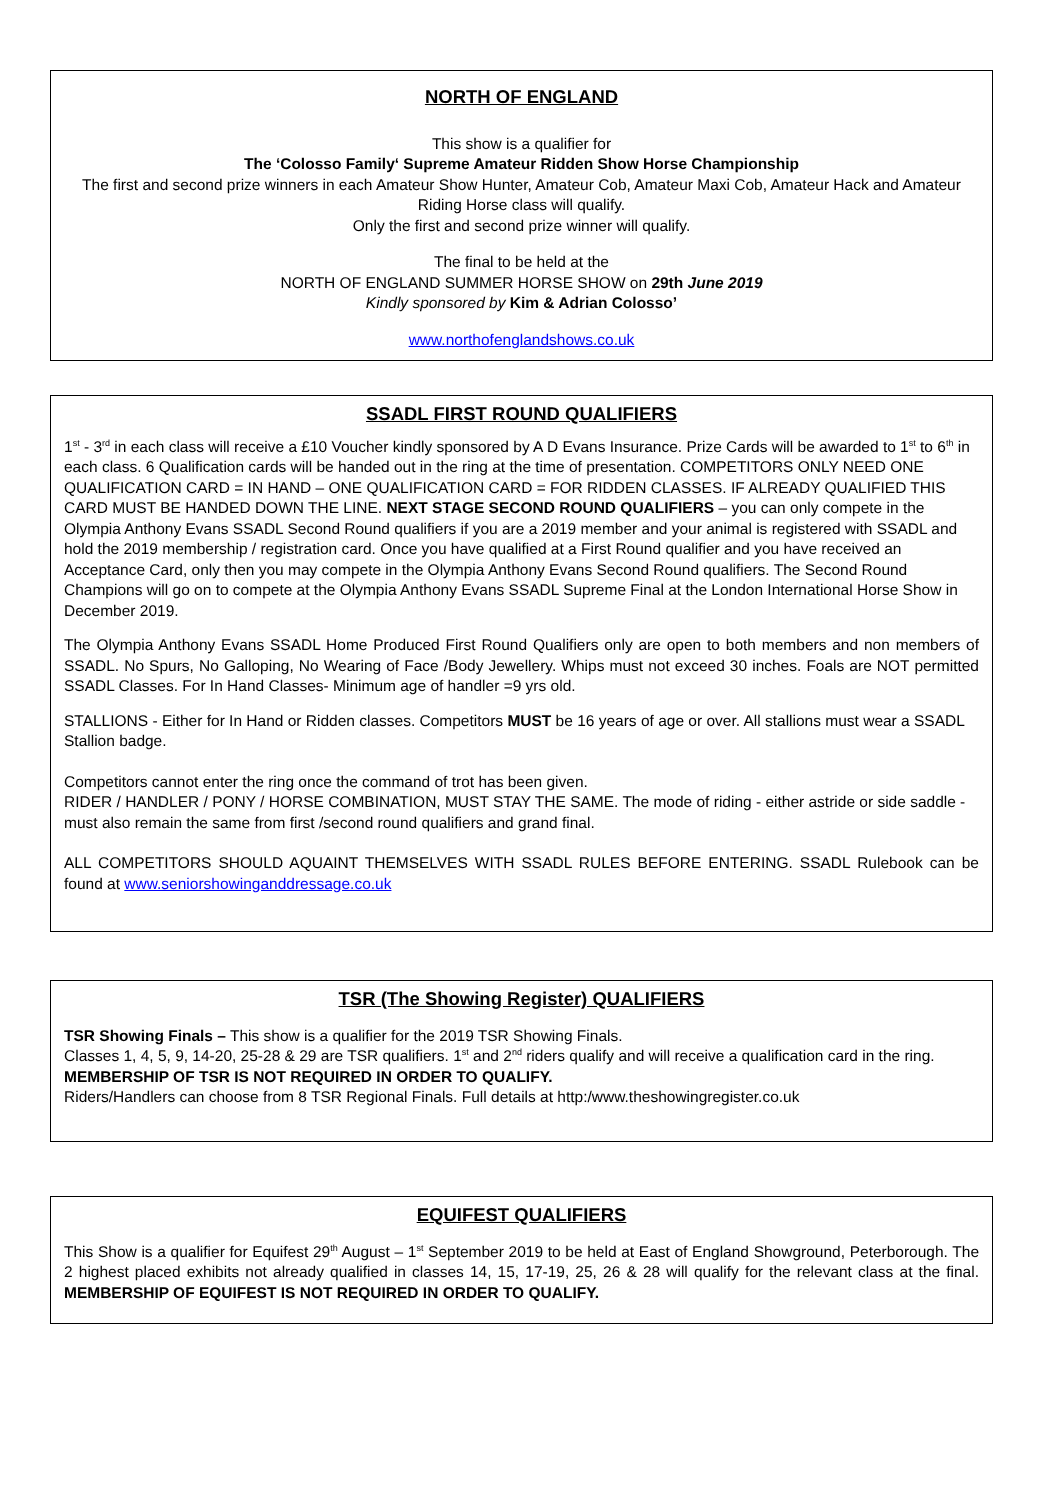NORTH OF ENGLAND
This show is a qualifier for
The ‘Colosso Family‘ Supreme Amateur Ridden Show Horse Championship
The first and second prize winners in each Amateur Show Hunter, Amateur Cob, Amateur Maxi Cob, Amateur Hack and Amateur Riding Horse class will qualify.
Only the first and second prize winner will qualify.
The final to be held at the
NORTH OF ENGLAND SUMMER HORSE SHOW on 29th June 2019
Kindly sponsored by Kim & Adrian Colosso’
www.northofenglandshows.co.uk
SSADL FIRST ROUND QUALIFIERS
1<sup>st</sup> - 3<sup>rd</sup> in each class will receive a £10 Voucher kindly sponsored by A D Evans Insurance. Prize Cards will be awarded to 1<sup>st</sup> to 6<sup>th</sup> in each class. 6 Qualification cards will be handed out in the ring at the time of presentation. COMPETITORS ONLY NEED ONE QUALIFICATION CARD = IN HAND – ONE QUALIFICATION CARD = FOR RIDDEN CLASSES. IF ALREADY QUALIFIED THIS CARD MUST BE HANDED DOWN THE LINE. NEXT STAGE SECOND ROUND QUALIFIERS – you can only compete in the Olympia Anthony Evans SSADL Second Round qualifiers if you are a 2019 member and your animal is registered with SSADL and hold the 2019 membership / registration card. Once you have qualified at a First Round qualifier and you have received an Acceptance Card, only then you may compete in the Olympia Anthony Evans Second Round qualifiers. The Second Round Champions will go on to compete at the Olympia Anthony Evans SSADL Supreme Final at the London International Horse Show in December 2019.
The Olympia Anthony Evans SSADL Home Produced First Round Qualifiers only are open to both members and non members of SSADL. No Spurs, No Galloping, No Wearing of Face /Body Jewellery. Whips must not exceed 30 inches. Foals are NOT permitted SSADL Classes. For In Hand Classes- Minimum age of handler =9 yrs old.
STALLIONS - Either for In Hand or Ridden classes. Competitors MUST be 16 years of age or over. All stallions must wear a SSADL Stallion badge.
Competitors cannot enter the ring once the command of trot has been given.
RIDER / HANDLER / PONY / HORSE COMBINATION, MUST STAY THE SAME. The mode of riding - either astride or side saddle -must also remain the same from first /second round qualifiers and grand final.
ALL COMPETITORS SHOULD AQUAINT THEMSELVES WITH SSADL RULES BEFORE ENTERING. SSADL Rulebook can be found at www.seniorshowinganddressage.co.uk
TSR (The Showing Register) QUALIFIERS
TSR Showing Finals – This show is a qualifier for the 2019 TSR Showing Finals.
Classes 1, 4, 5, 9, 14-20, 25-28 & 29 are TSR qualifiers. 1<sup>st</sup> and 2<sup>nd</sup> riders qualify and will receive a qualification card in the ring.
MEMBERSHIP OF TSR IS NOT REQUIRED IN ORDER TO QUALIFY.
Riders/Handlers can choose from 8 TSR Regional Finals. Full details at http:/www.theshowingregister.co.uk
EQUIFEST QUALIFIERS
This Show is a qualifier for Equifest 29<sup>th</sup> August – 1<sup>st</sup> September 2019 to be held at East of England Showground, Peterborough. The 2 highest placed exhibits not already qualified in classes 14, 15, 17-19, 25, 26 & 28 will qualify for the relevant class at the final. MEMBERSHIP OF EQUIFEST IS NOT REQUIRED IN ORDER TO QUALIFY.